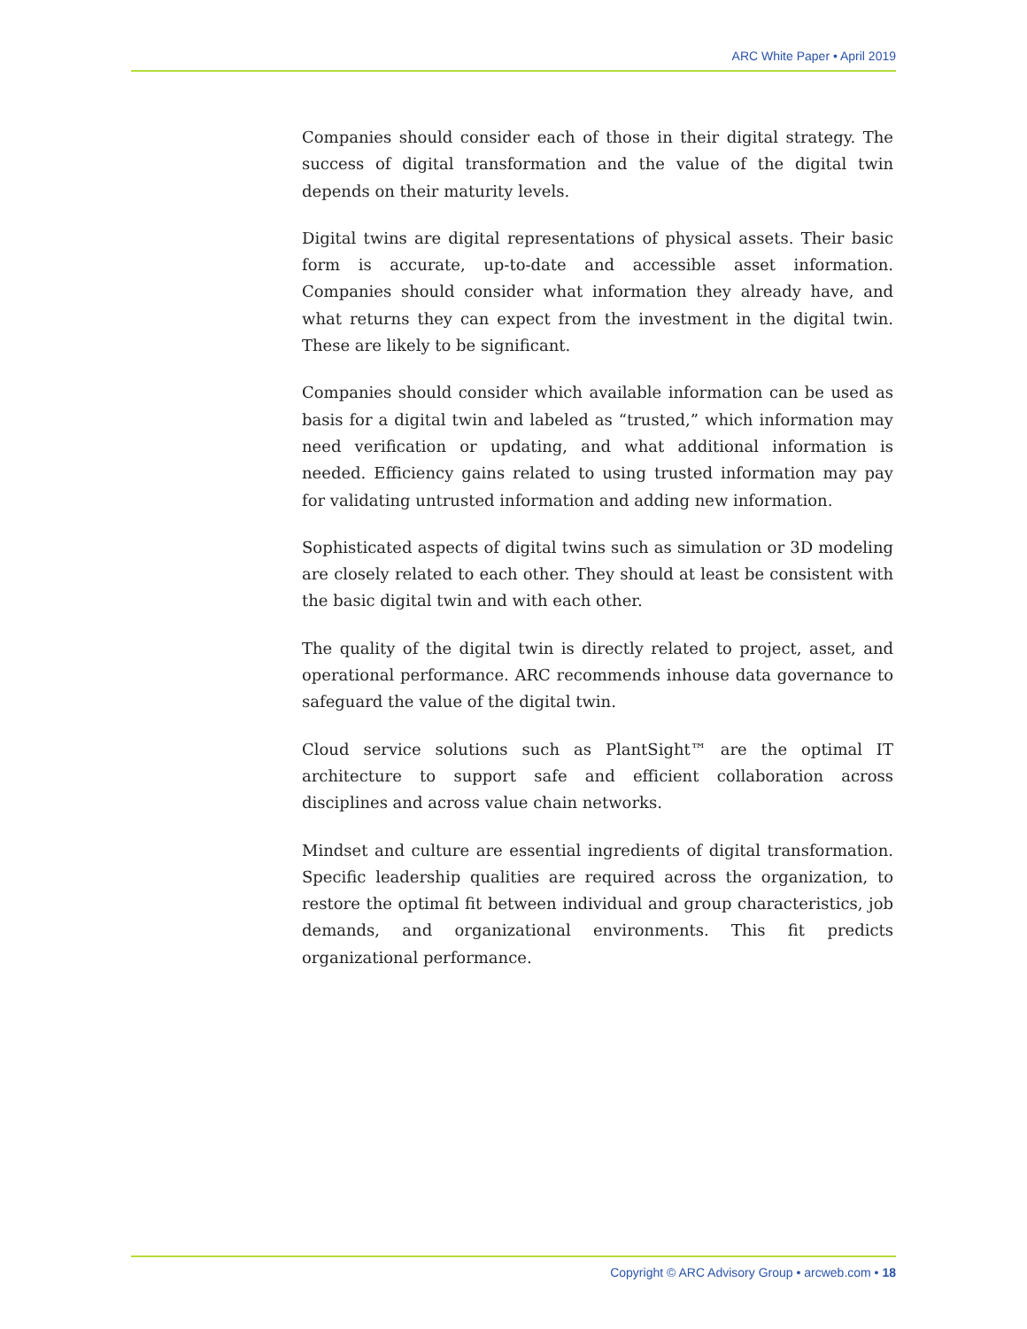ARC White Paper • April 2019
Companies should consider each of those in their digital strategy. The success of digital transformation and the value of the digital twin depends on their maturity levels.
Digital twins are digital representations of physical assets. Their basic form is accurate, up-to-date and accessible asset information. Companies should consider what information they already have, and what returns they can expect from the investment in the digital twin. These are likely to be significant.
Companies should consider which available information can be used as basis for a digital twin and labeled as “trusted,” which information may need verification or updating, and what additional information is needed. Efficiency gains related to using trusted information may pay for validating untrusted information and adding new information.
Sophisticated aspects of digital twins such as simulation or 3D modeling are closely related to each other. They should at least be consistent with the basic digital twin and with each other.
The quality of the digital twin is directly related to project, asset, and operational performance. ARC recommends inhouse data governance to safeguard the value of the digital twin.
Cloud service solutions such as PlantSight™ are the optimal IT architecture to support safe and efficient collaboration across disciplines and across value chain networks.
Mindset and culture are essential ingredients of digital transformation. Specific leadership qualities are required across the organization, to restore the optimal fit between individual and group characteristics, job demands, and organizational environments. This fit predicts organizational performance.
Copyright © ARC Advisory Group • arcweb.com • 18